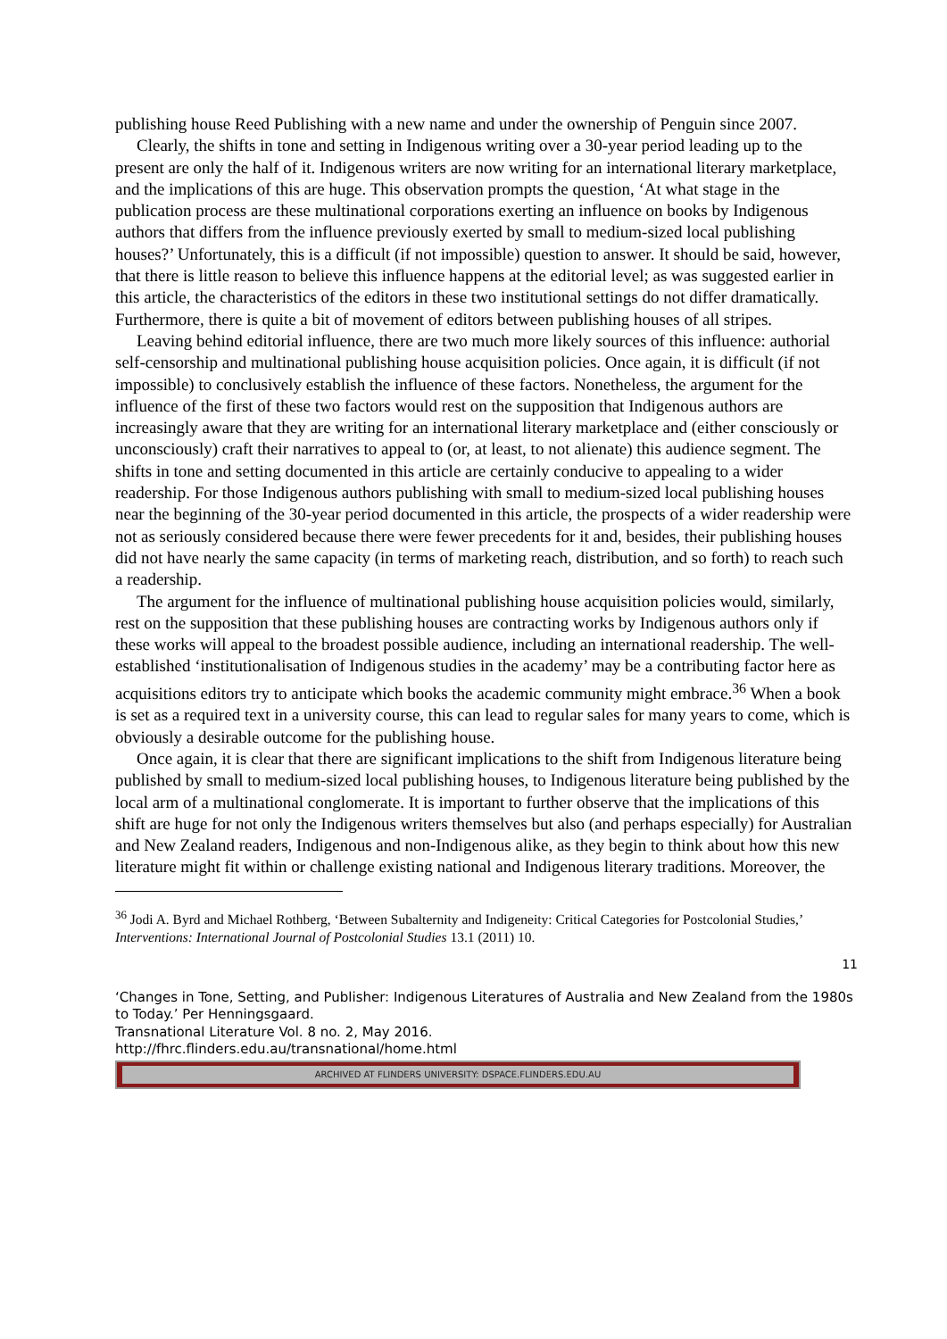publishing house Reed Publishing with a new name and under the ownership of Penguin since 2007.
Clearly, the shifts in tone and setting in Indigenous writing over a 30-year period leading up to the present are only the half of it. Indigenous writers are now writing for an international literary marketplace, and the implications of this are huge. This observation prompts the question, ‘At what stage in the publication process are these multinational corporations exerting an influence on books by Indigenous authors that differs from the influence previously exerted by small to medium-sized local publishing houses?’ Unfortunately, this is a difficult (if not impossible) question to answer. It should be said, however, that there is little reason to believe this influence happens at the editorial level; as was suggested earlier in this article, the characteristics of the editors in these two institutional settings do not differ dramatically. Furthermore, there is quite a bit of movement of editors between publishing houses of all stripes.
Leaving behind editorial influence, there are two much more likely sources of this influence: authorial self-censorship and multinational publishing house acquisition policies. Once again, it is difficult (if not impossible) to conclusively establish the influence of these factors. Nonetheless, the argument for the influence of the first of these two factors would rest on the supposition that Indigenous authors are increasingly aware that they are writing for an international literary marketplace and (either consciously or unconsciously) craft their narratives to appeal to (or, at least, to not alienate) this audience segment. The shifts in tone and setting documented in this article are certainly conducive to appealing to a wider readership. For those Indigenous authors publishing with small to medium-sized local publishing houses near the beginning of the 30-year period documented in this article, the prospects of a wider readership were not as seriously considered because there were fewer precedents for it and, besides, their publishing houses did not have nearly the same capacity (in terms of marketing reach, distribution, and so forth) to reach such a readership.
The argument for the influence of multinational publishing house acquisition policies would, similarly, rest on the supposition that these publishing houses are contracting works by Indigenous authors only if these works will appeal to the broadest possible audience, including an international readership. The well-established ‘institutionalisation of Indigenous studies in the academy’ may be a contributing factor here as acquisitions editors try to anticipate which books the academic community might embrace.<sup>36</sup> When a book is set as a required text in a university course, this can lead to regular sales for many years to come, which is obviously a desirable outcome for the publishing house.
Once again, it is clear that there are significant implications to the shift from Indigenous literature being published by small to medium-sized local publishing houses, to Indigenous literature being published by the local arm of a multinational conglomerate. It is important to further observe that the implications of this shift are huge for not only the Indigenous writers themselves but also (and perhaps especially) for Australian and New Zealand readers, Indigenous and non-Indigenous alike, as they begin to think about how this new literature might fit within or challenge existing national and Indigenous literary traditions. Moreover, the
<sup>36</sup> Jodi A. Byrd and Michael Rothberg, ‘Between Subalternity and Indigeneity: Critical Categories for Postcolonial Studies,’ Interventions: International Journal of Postcolonial Studies 13.1 (2011) 10.
11
‘Changes in Tone, Setting, and Publisher: Indigenous Literatures of Australia and New Zealand from the 1980s to Today.’ Per Henningsgaard.
Transnational Literature Vol. 8 no. 2, May 2016.
http://fhrc.flinders.edu.au/transnational/home.html
ARCHIVED AT FLINDERS UNIVERSITY: DSPACE.FLINDERS.EDU.AU